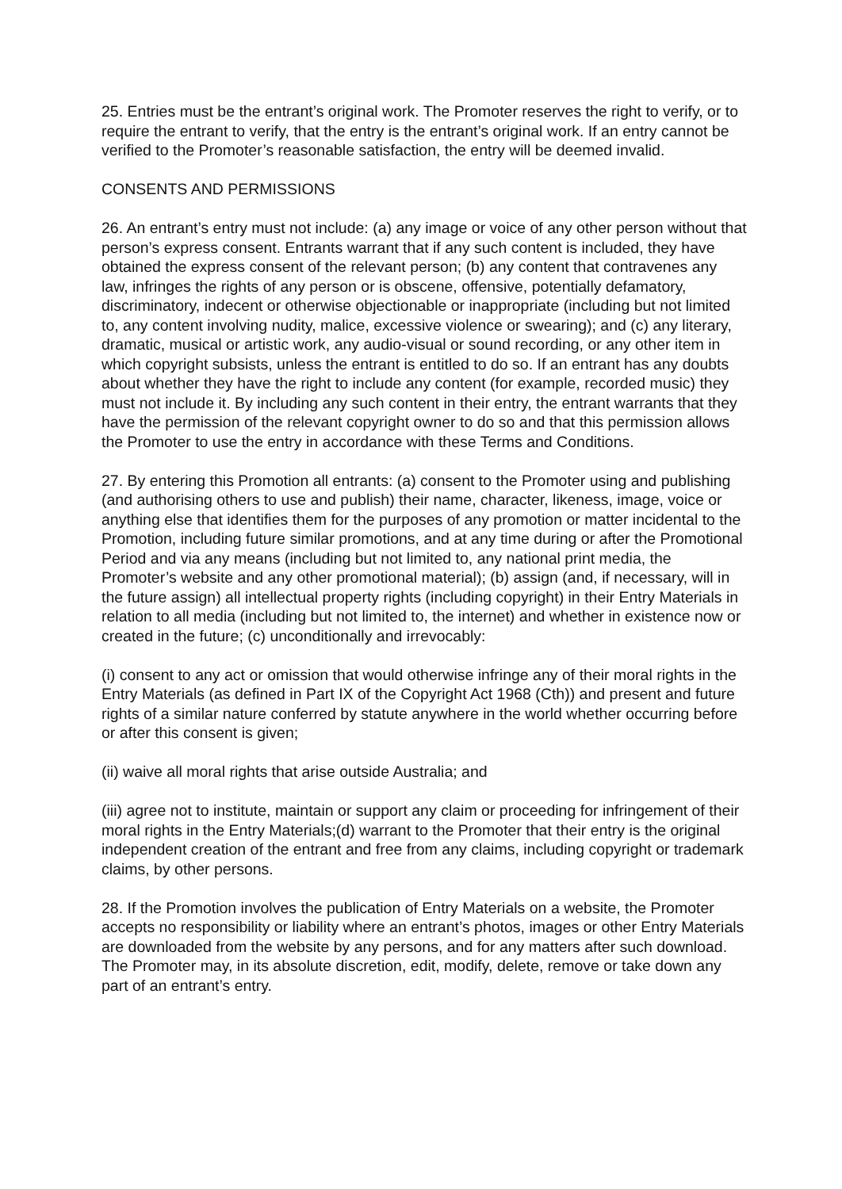25. Entries must be the entrant’s original work. The Promoter reserves the right to verify, or to require the entrant to verify, that the entry is the entrant’s original work. If an entry cannot be verified to the Promoter’s reasonable satisfaction, the entry will be deemed invalid.
CONSENTS AND PERMISSIONS
26. An entrant’s entry must not include: (a) any image or voice of any other person without that person’s express consent. Entrants warrant that if any such content is included, they have obtained the express consent of the relevant person; (b) any content that contravenes any law, infringes the rights of any person or is obscene, offensive, potentially defamatory, discriminatory, indecent or otherwise objectionable or inappropriate (including but not limited to, any content involving nudity, malice, excessive violence or swearing); and (c) any literary, dramatic, musical or artistic work, any audio-visual or sound recording, or any other item in which copyright subsists, unless the entrant is entitled to do so. If an entrant has any doubts about whether they have the right to include any content (for example, recorded music) they must not include it. By including any such content in their entry, the entrant warrants that they have the permission of the relevant copyright owner to do so and that this permission allows the Promoter to use the entry in accordance with these Terms and Conditions.
27. By entering this Promotion all entrants: (a) consent to the Promoter using and publishing (and authorising others to use and publish) their name, character, likeness, image, voice or anything else that identifies them for the purposes of any promotion or matter incidental to the Promotion, including future similar promotions, and at any time during or after the Promotional Period and via any means (including but not limited to, any national print media, the Promoter’s website and any other promotional material); (b) assign (and, if necessary, will in the future assign) all intellectual property rights (including copyright) in their Entry Materials in relation to all media (including but not limited to, the internet) and whether in existence now or created in the future; (c) unconditionally and irrevocably:
(i) consent to any act or omission that would otherwise infringe any of their moral rights in the Entry Materials (as defined in Part IX of the Copyright Act 1968 (Cth)) and present and future rights of a similar nature conferred by statute anywhere in the world whether occurring before or after this consent is given;
(ii) waive all moral rights that arise outside Australia; and
(iii) agree not to institute, maintain or support any claim or proceeding for infringement of their moral rights in the Entry Materials;(d) warrant to the Promoter that their entry is the original independent creation of the entrant and free from any claims, including copyright or trademark claims, by other persons.
28. If the Promotion involves the publication of Entry Materials on a website, the Promoter accepts no responsibility or liability where an entrant’s photos, images or other Entry Materials are downloaded from the website by any persons, and for any matters after such download. The Promoter may, in its absolute discretion, edit, modify, delete, remove or take down any part of an entrant’s entry.